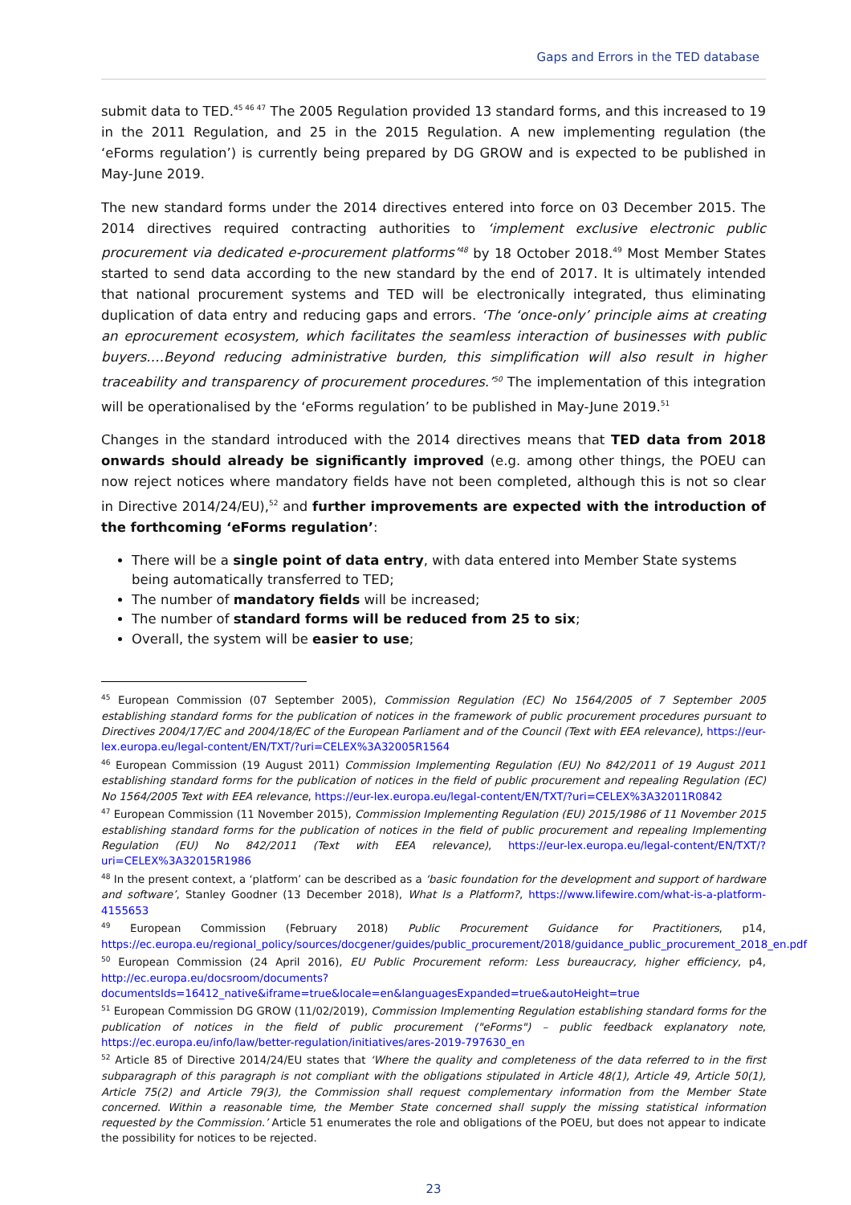Gaps and Errors in the TED database
submit data to TED.<sup>45 46 47</sup> The 2005 Regulation provided 13 standard forms, and this increased to 19 in the 2011 Regulation, and 25 in the 2015 Regulation. A new implementing regulation (the ‘eForms regulation’) is currently being prepared by DG GROW and is expected to be published in May-June 2019.
The new standard forms under the 2014 directives entered into force on 03 December 2015. The 2014 directives required contracting authorities to ‘implement exclusive electronic public procurement via dedicated e-procurement platforms’<sup>48</sup> by 18 October 2018.<sup>49</sup> Most Member States started to send data according to the new standard by the end of 2017. It is ultimately intended that national procurement systems and TED will be electronically integrated, thus eliminating duplication of data entry and reducing gaps and errors. ‘The ‘once-only’ principle aims at creating an eprocurement ecosystem, which facilitates the seamless interaction of businesses with public buyers.…Beyond reducing administrative burden, this simplification will also result in higher traceability and transparency of procurement procedures.’<sup>50</sup> The implementation of this integration will be operationalised by the ‘eForms regulation’ to be published in May-June 2019.<sup>51</sup>
Changes in the standard introduced with the 2014 directives means that TED data from 2018 onwards should already be significantly improved (e.g. among other things, the POEU can now reject notices where mandatory fields have not been completed, although this is not so clear in Directive 2014/24/EU),<sup>52</sup> and further improvements are expected with the introduction of the forthcoming ‘eForms regulation’:
There will be a single point of data entry, with data entered into Member State systems being automatically transferred to TED;
The number of mandatory fields will be increased;
The number of standard forms will be reduced from 25 to six;
Overall, the system will be easier to use;
<sup>45</sup> European Commission (07 September 2005), Commission Regulation (EC) No 1564/2005 of 7 September 2005 establishing standard forms for the publication of notices in the framework of public procurement procedures pursuant to Directives 2004/17/EC and 2004/18/EC of the European Parliament and of the Council (Text with EEA relevance), https://eur-lex.europa.eu/legal-content/EN/TXT/?uri=CELEX%3A32005R1564
<sup>46</sup> European Commission (19 August 2011) Commission Implementing Regulation (EU) No 842/2011 of 19 August 2011 establishing standard forms for the publication of notices in the field of public procurement and repealing Regulation (EC) No 1564/2005 Text with EEA relevance, https://eur-lex.europa.eu/legal-content/EN/TXT/?uri=CELEX%3A32011R0842
<sup>47</sup> European Commission (11 November 2015), Commission Implementing Regulation (EU) 2015/1986 of 11 November 2015 establishing standard forms for the publication of notices in the field of public procurement and repealing Implementing Regulation (EU) No 842/2011 (Text with EEA relevance), https://eur-lex.europa.eu/legal-content/EN/TXT/?uri=CELEX%3A32015R1986
<sup>48</sup> In the present context, a ‘platform’ can be described as a ‘basic foundation for the development and support of hardware and software’, Stanley Goodner (13 December 2018), What Is a Platform?, https://www.lifewire.com/what-is-a-platform-4155653
<sup>49</sup> European Commission (February 2018) Public Procurement Guidance for Practitioners, p14, https://ec.europa.eu/regional_policy/sources/docgener/guides/public_procurement/2018/guidance_public_procurement_2018_en.pdf
<sup>50</sup> European Commission (24 April 2016), EU Public Procurement reform: Less bureaucracy, higher efficiency, p4, http://ec.europa.eu/docsroom/documents?documentsIds=16412_native&iframe=true&locale=en&languagesExpanded=true&autoHeight=true
<sup>51</sup> European Commission DG GROW (11/02/2019), Commission Implementing Regulation establishing standard forms for the publication of notices in the field of public procurement ("eForms") – public feedback explanatory note, https://ec.europa.eu/info/law/better-regulation/initiatives/ares-2019-797630_en
<sup>52</sup> Article 85 of Directive 2014/24/EU states that ‘Where the quality and completeness of the data referred to in the first subparagraph of this paragraph is not compliant with the obligations stipulated in Article 48(1), Article 49, Article 50(1), Article 75(2) and Article 79(3), the Commission shall request complementary information from the Member State concerned. Within a reasonable time, the Member State concerned shall supply the missing statistical information requested by the Commission.’ Article 51 enumerates the role and obligations of the POEU, but does not appear to indicate the possibility for notices to be rejected.
23